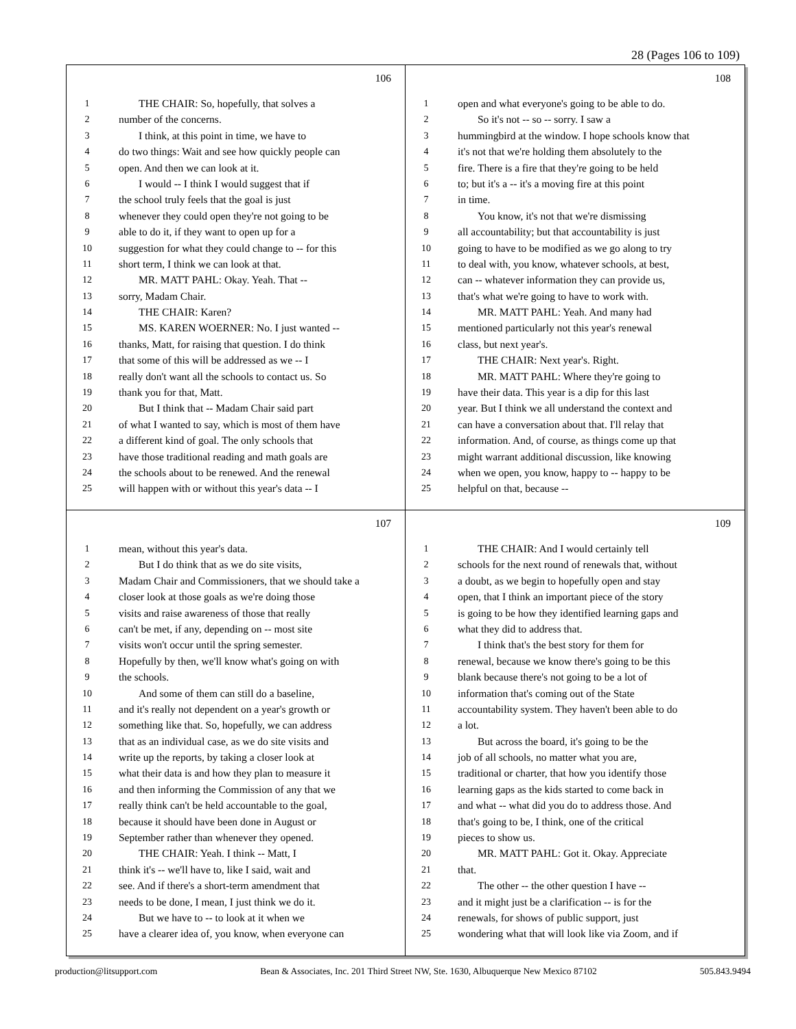28 (Pages 106 to 109)
106
1 THE CHAIR: So, hopefully, that solves a
2 number of the concerns.
3 I think, at this point in time, we have to
4 do two things: Wait and see how quickly people can
5 open. And then we can look at it.
6 I would -- I think I would suggest that if
7 the school truly feels that the goal is just
8 whenever they could open they're not going to be
9 able to do it, if they want to open up for a
10 suggestion for what they could change to -- for this
11 short term, I think we can look at that.
12 MR. MATT PAHL: Okay. Yeah. That --
13 sorry, Madam Chair.
14 THE CHAIR: Karen?
15 MS. KAREN WOERNER: No. I just wanted --
16 thanks, Matt, for raising that question. I do think
17 that some of this will be addressed as we -- I
18 really don't want all the schools to contact us. So
19 thank you for that, Matt.
20 But I think that -- Madam Chair said part
21 of what I wanted to say, which is most of them have
22 a different kind of goal. The only schools that
23 have those traditional reading and math goals are
24 the schools about to be renewed. And the renewal
25 will happen with or without this year's data -- I
108
1 open and what everyone's going to be able to do.
2 So it's not -- so -- sorry. I saw a
3 hummingbird at the window. I hope schools know that
4 it's not that we're holding them absolutely to the
5 fire. There is a fire that they're going to be held
6 to; but it's a -- it's a moving fire at this point
7 in time.
8 You know, it's not that we're dismissing
9 all accountability; but that accountability is just
10 going to have to be modified as we go along to try
11 to deal with, you know, whatever schools, at best,
12 can -- whatever information they can provide us,
13 that's what we're going to have to work with.
14 MR. MATT PAHL: Yeah. And many had
15 mentioned particularly not this year's renewal
16 class, but next year's.
17 THE CHAIR: Next year's. Right.
18 MR. MATT PAHL: Where they're going to
19 have their data. This year is a dip for this last
20 year. But I think we all understand the context and
21 can have a conversation about that. I'll relay that
22 information. And, of course, as things come up that
23 might warrant additional discussion, like knowing
24 when we open, you know, happy to -- happy to be
25 helpful on that, because --
107
1 mean, without this year's data.
2 But I do think that as we do site visits,
3 Madam Chair and Commissioners, that we should take a
4 closer look at those goals as we're doing those
5 visits and raise awareness of those that really
6 can't be met, if any, depending on -- most site
7 visits won't occur until the spring semester.
8 Hopefully by then, we'll know what's going on with
9 the schools.
10 And some of them can still do a baseline,
11 and it's really not dependent on a year's growth or
12 something like that. So, hopefully, we can address
13 that as an individual case, as we do site visits and
14 write up the reports, by taking a closer look at
15 what their data is and how they plan to measure it
16 and then informing the Commission of any that we
17 really think can't be held accountable to the goal,
18 because it should have been done in August or
19 September rather than whenever they opened.
20 THE CHAIR: Yeah. I think -- Matt, I
21 think it's -- we'll have to, like I said, wait and
22 see. And if there's a short-term amendment that
23 needs to be done, I mean, I just think we do it.
24 But we have to -- to look at it when we
25 have a clearer idea of, you know, when everyone can
109
1 THE CHAIR: And I would certainly tell
2 schools for the next round of renewals that, without
3 a doubt, as we begin to hopefully open and stay
4 open, that I think an important piece of the story
5 is going to be how they identified learning gaps and
6 what they did to address that.
7 I think that's the best story for them for
8 renewal, because we know there's going to be this
9 blank because there's not going to be a lot of
10 information that's coming out of the State
11 accountability system. They haven't been able to do
12 a lot.
13 But across the board, it's going to be the
14 job of all schools, no matter what you are,
15 traditional or charter, that how you identify those
16 learning gaps as the kids started to come back in
17 and what -- what did you do to address those. And
18 that's going to be, I think, one of the critical
19 pieces to show us.
20 MR. MATT PAHL: Got it. Okay. Appreciate
21 that.
22 The other -- the other question I have --
23 and it might just be a clarification -- is for the
24 renewals, for shows of public support, just
25 wondering what that will look like via Zoom, and if
production@litsupport.com Bean & Associates, Inc. 201 Third Street NW, Ste. 1630, Albuquerque New Mexico 87102 505.843.9494